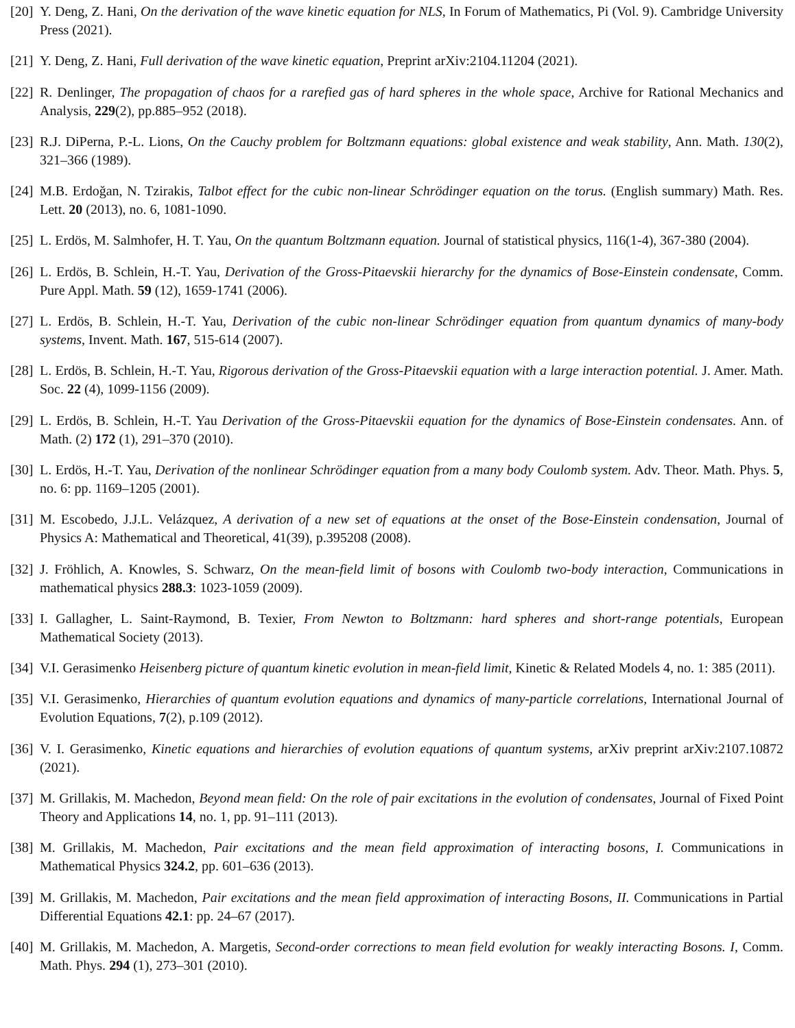[20] Y. Deng, Z. Hani, On the derivation of the wave kinetic equation for NLS, In Forum of Mathematics, Pi (Vol. 9). Cambridge University Press (2021).
[21] Y. Deng, Z. Hani, Full derivation of the wave kinetic equation, Preprint arXiv:2104.11204 (2021).
[22] R. Denlinger, The propagation of chaos for a rarefied gas of hard spheres in the whole space, Archive for Rational Mechanics and Analysis, 229(2), pp.885–952 (2018).
[23] R.J. DiPerna, P.-L. Lions, On the Cauchy problem for Boltzmann equations: global existence and weak stability, Ann. Math. 130(2), 321–366 (1989).
[24] M.B. Erdoğan, N. Tzirakis, Talbot effect for the cubic non-linear Schrödinger equation on the torus. (English summary) Math. Res. Lett. 20 (2013), no. 6, 1081-1090.
[25] L. Erdös, M. Salmhofer, H. T. Yau, On the quantum Boltzmann equation. Journal of statistical physics, 116(1-4), 367-380 (2004).
[26] L. Erdös, B. Schlein, H.-T. Yau, Derivation of the Gross-Pitaevskii hierarchy for the dynamics of Bose-Einstein condensate, Comm. Pure Appl. Math. 59 (12), 1659-1741 (2006).
[27] L. Erdös, B. Schlein, H.-T. Yau, Derivation of the cubic non-linear Schrödinger equation from quantum dynamics of many-body systems, Invent. Math. 167, 515-614 (2007).
[28] L. Erdös, B. Schlein, H.-T. Yau, Rigorous derivation of the Gross-Pitaevskii equation with a large interaction potential. J. Amer. Math. Soc. 22 (4), 1099-1156 (2009).
[29] L. Erdös, B. Schlein, H.-T. Yau Derivation of the Gross-Pitaevskii equation for the dynamics of Bose-Einstein condensates. Ann. of Math. (2) 172 (1), 291–370 (2010).
[30] L. Erdös, H.-T. Yau, Derivation of the nonlinear Schrödinger equation from a many body Coulomb system. Adv. Theor. Math. Phys. 5, no. 6: pp. 1169–1205 (2001).
[31] M. Escobedo, J.J.L. Velázquez, A derivation of a new set of equations at the onset of the Bose-Einstein condensation, Journal of Physics A: Mathematical and Theoretical, 41(39), p.395208 (2008).
[32] J. Fröhlich, A. Knowles, S. Schwarz, On the mean-field limit of bosons with Coulomb two-body interaction, Communications in mathematical physics 288.3: 1023-1059 (2009).
[33] I. Gallagher, L. Saint-Raymond, B. Texier, From Newton to Boltzmann: hard spheres and short-range potentials, European Mathematical Society (2013).
[34] V.I. Gerasimenko Heisenberg picture of quantum kinetic evolution in mean-field limit, Kinetic & Related Models 4, no. 1: 385 (2011).
[35] V.I. Gerasimenko, Hierarchies of quantum evolution equations and dynamics of many-particle correlations, International Journal of Evolution Equations, 7(2), p.109 (2012).
[36] V. I. Gerasimenko, Kinetic equations and hierarchies of evolution equations of quantum systems, arXiv preprint arXiv:2107.10872 (2021).
[37] M. Grillakis, M. Machedon, Beyond mean field: On the role of pair excitations in the evolution of condensates, Journal of Fixed Point Theory and Applications 14, no. 1, pp. 91–111 (2013).
[38] M. Grillakis, M. Machedon, Pair excitations and the mean field approximation of interacting bosons, I. Communications in Mathematical Physics 324.2, pp. 601–636 (2013).
[39] M. Grillakis, M. Machedon, Pair excitations and the mean field approximation of interacting Bosons, II. Communications in Partial Differential Equations 42.1: pp. 24–67 (2017).
[40] M. Grillakis, M. Machedon, A. Margetis, Second-order corrections to mean field evolution for weakly interacting Bosons. I, Comm. Math. Phys. 294 (1), 273–301 (2010).